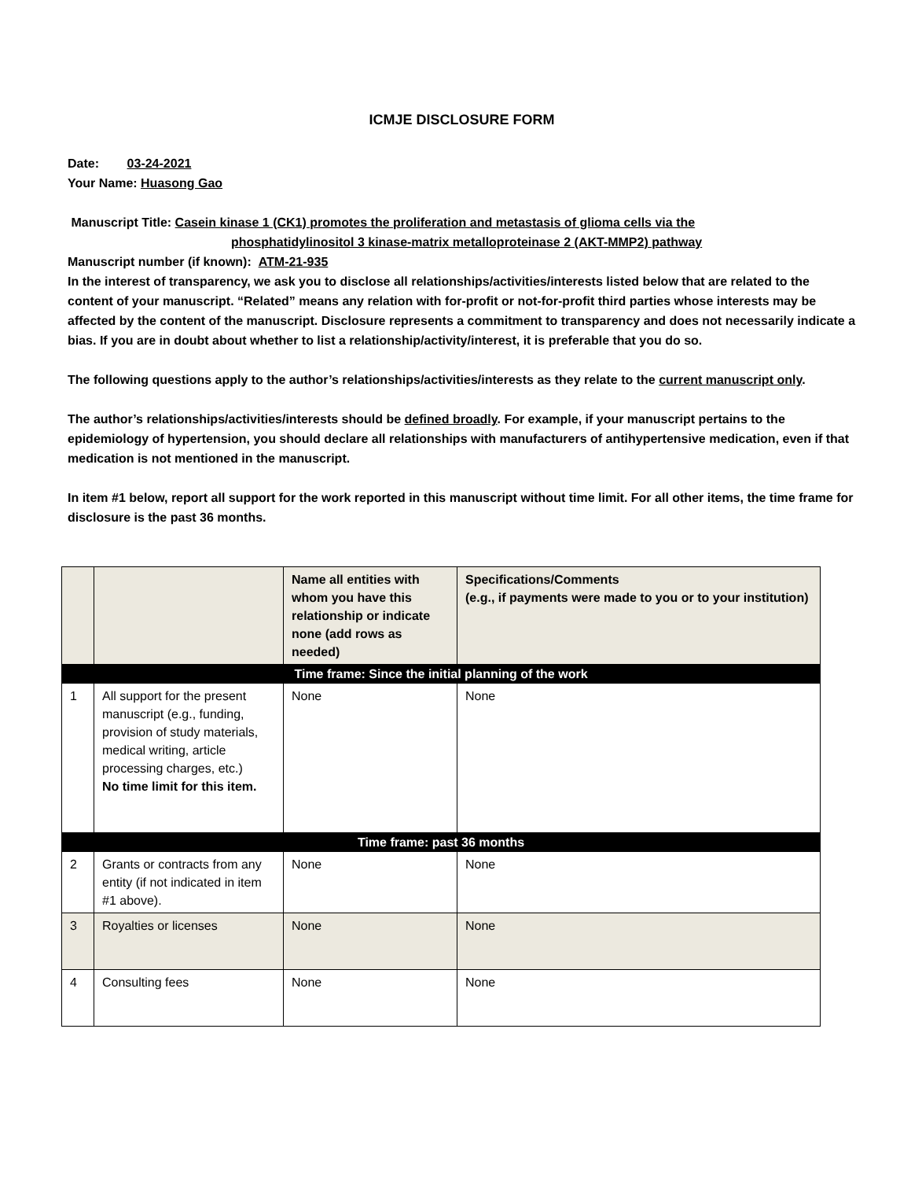ICMJE DISCLOSURE FORM
Date: 03-24-2021
Your Name: Huasong Gao
Manuscript Title: Casein kinase 1 (CK1) promotes the proliferation and metastasis of glioma cells via the
phosphatidylinositol 3 kinase-matrix metalloproteinase 2 (AKT-MMP2) pathway
Manuscript number (if known): ATM-21-935
In the interest of transparency, we ask you to disclose all relationships/activities/interests listed below that are related to the content of your manuscript. “Related” means any relation with for-profit or not-for-profit third parties whose interests may be affected by the content of the manuscript. Disclosure represents a commitment to transparency and does not necessarily indicate a bias. If you are in doubt about whether to list a relationship/activity/interest, it is preferable that you do so.
The following questions apply to the author’s relationships/activities/interests as they relate to the current manuscript only.
The author’s relationships/activities/interests should be defined broadly. For example, if your manuscript pertains to the epidemiology of hypertension, you should declare all relationships with manufacturers of antihypertensive medication, even if that medication is not mentioned in the manuscript.
In item #1 below, report all support for the work reported in this manuscript without time limit. For all other items, the time frame for disclosure is the past 36 months.
| | | Name all entities with whom you have this relationship or indicate none (add rows as needed) | Specifications/Comments (e.g., if payments were made to you or to your institution) |
| --- | --- | --- | --- |
| Time frame: Since the initial planning of the work | | | |
| 1 | All support for the present manuscript (e.g., funding, provision of study materials, medical writing, article processing charges, etc.) No time limit for this item. | None | None |
| Time frame: past 36 months | | | |
| 2 | Grants or contracts from any entity (if not indicated in item #1 above). | None | None |
| 3 | Royalties or licenses | None | None |
| 4 | Consulting fees | None | None |